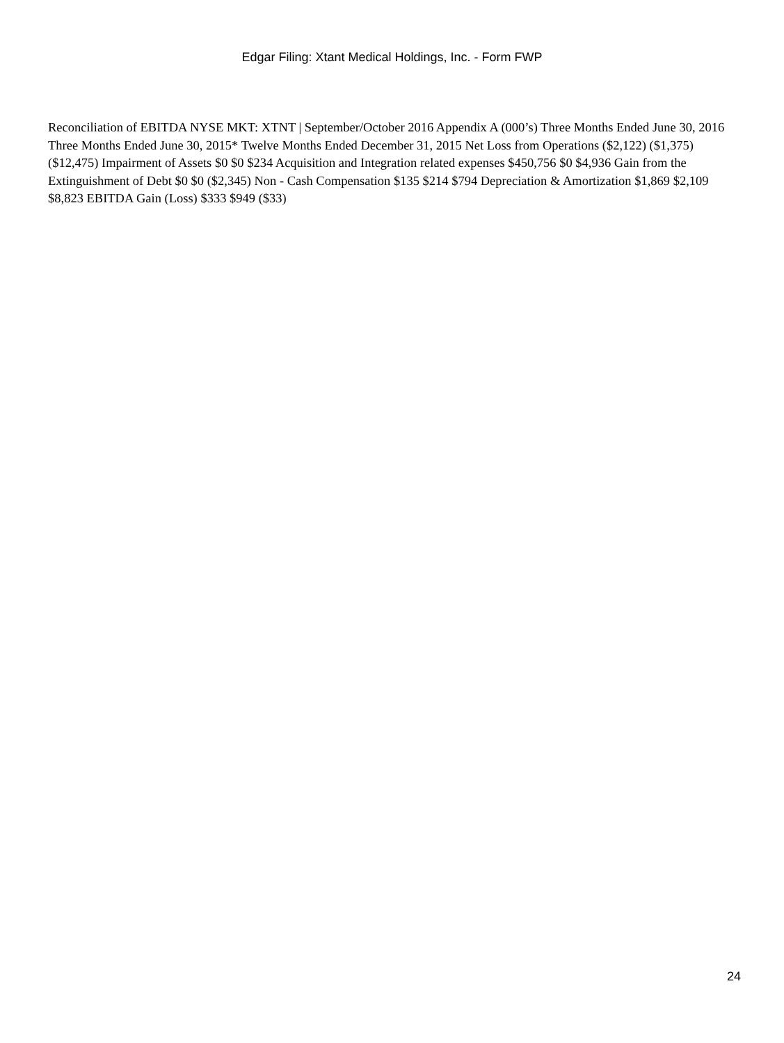Edgar Filing: Xtant Medical Holdings, Inc. - Form FWP
Reconciliation of EBITDA NYSE MKT: XTNT | September/October 2016 Appendix A (000’s) Three Months Ended June 30, 2016 Three Months Ended June 30, 2015* Twelve Months Ended December 31, 2015 Net Loss from Operations ($2,122) ($1,375) ($12,475) Impairment of Assets $0 $0 $234 Acquisition and Integration related expenses $450,756 $0 $4,936 Gain from the Extinguishment of Debt $0 $0 ($2,345) Non - Cash Compensation $135 $214 $794 Depreciation & Amortization $1,869 $2,109 $8,823 EBITDA Gain (Loss) $333 $949 ($33)
24